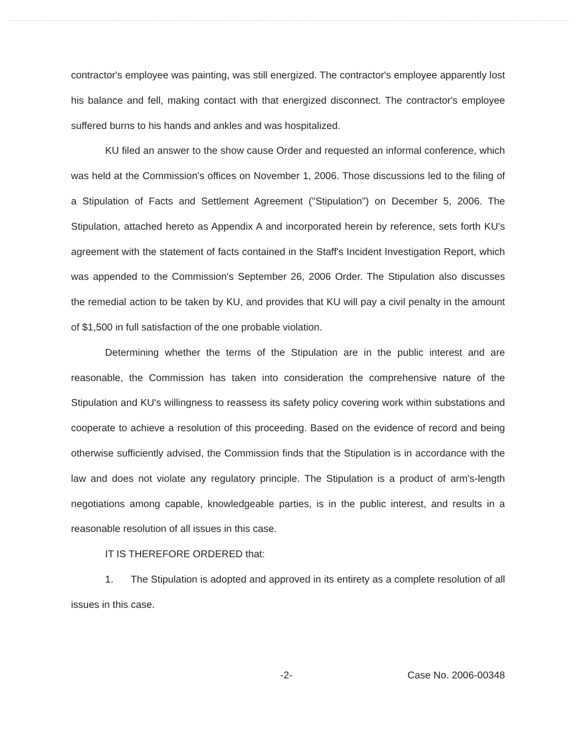contractor's employee was painting, was still energized. The contractor's employee apparently lost his balance and fell, making contact with that energized disconnect. The contractor's employee suffered burns to his hands and ankles and was hospitalized.
KU filed an answer to the show cause Order and requested an informal conference, which was held at the Commission's offices on November 1, 2006. Those discussions led to the filing of a Stipulation of Facts and Settlement Agreement ("Stipulation") on December 5, 2006. The Stipulation, attached hereto as Appendix A and incorporated herein by reference, sets forth KU's agreement with the statement of facts contained in the Staff's Incident Investigation Report, which was appended to the Commission's September 26, 2006 Order. The Stipulation also discusses the remedial action to be taken by KU, and provides that KU will pay a civil penalty in the amount of $1,500 in full satisfaction of the one probable violation.
Determining whether the terms of the Stipulation are in the public interest and are reasonable, the Commission has taken into consideration the comprehensive nature of the Stipulation and KU's willingness to reassess its safety policy covering work within substations and cooperate to achieve a resolution of this proceeding. Based on the evidence of record and being otherwise sufficiently advised, the Commission finds that the Stipulation is in accordance with the law and does not violate any regulatory principle. The Stipulation is a product of arm's-length negotiations among capable, knowledgeable parties, is in the public interest, and results in a reasonable resolution of all issues in this case.
IT IS THEREFORE ORDERED that:
1. The Stipulation is adopted and approved in its entirety as a complete resolution of all issues in this case.
-2- Case No. 2006-00348